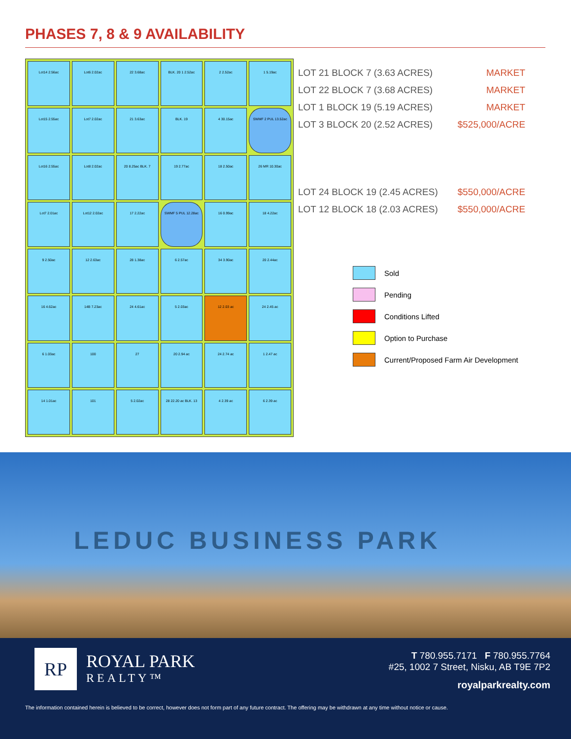PHASES 7, 8 & 9 AVAILABILITY
Lot14 2.56ac
Lot6 2.02ac
22 3.68ac
BLK. 20 1 2.52ac
2 2.52ac
1 5.19ac
Lot15 2.55ac
Lot7 2.02ac
21 3.63ac
BLK. 19
4 30.15ac
SWMF 2 PUL 13.52ac
Lot16 2.55ac
Lot8 2.02ac
20 8.25ac BLK. 7
19 2.77ac
18 2.50ac
26 MR 10.30ac
Lot7 2.01ac
Lot12 2.02ac
17 2.22ac
SWMF 5 PUL 12.28ac
16 0.99ac
18 4.22ac
9 2.50ac
12 2.63ac
28 1.38ac
6 2.57ac
34 3.90ac
20 2.44ac
16 4.62ac
14B 7.23ac
24 4.61ac
5 2.03ac
12 2.03 ac
24 2.45 ac
6 1.03ac
100
27
20 2.94 ac
24 2.74 ac
1 2.47 ac
14 1.01ac
101
5 2.02ac
28 22.20 ac BLK. 13
4 2.39 ac
6 2.39 ac
| LOT 21 BLOCK 7 (3.63 ACRES) | MARKET |
| LOT 22 BLOCK 7 (3.68 ACRES) | MARKET |
| LOT 1 BLOCK 19 (5.19 ACRES) | MARKET |
| LOT 3 BLOCK 20 (2.52 ACRES) | $525,000/ACRE |
| LOT 24 BLOCK 19 (2.45 ACRES) | $550,000/ACRE |
| LOT 12 BLOCK 18 (2.03 ACRES) | $550,000/ACRE |
Sold
Pending
Conditions Lifted
Option to Purchase
Current/Proposed Farm Air Development
LEDUC BUSINESS PARK
RP ROYAL PARK
REALTY™
T 780.955.7171 F 780.955.7764
#25, 1002 7 Street, Nisku, AB T9E 7P2
royalparkrealty.com
The information contained herein is believed to be correct, however does not form part of any future contract. The offering may be withdrawn at any time without notice or cause.